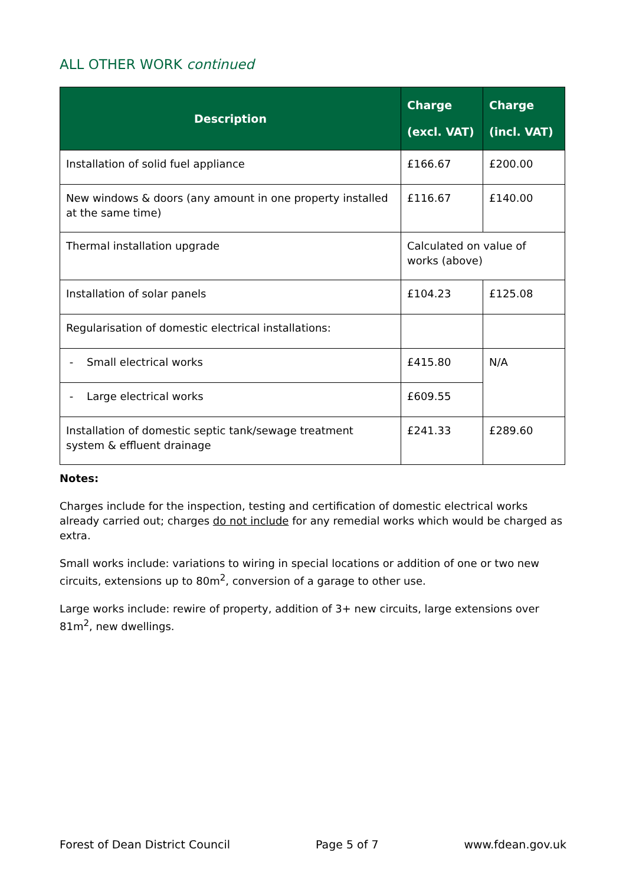ALL OTHER WORK continued
| Description | Charge (excl. VAT) | Charge (incl. VAT) |
| --- | --- | --- |
| Installation of solid fuel appliance | £166.67 | £200.00 |
| New windows & doors (any amount in one property installed at the same time) | £116.67 | £140.00 |
| Thermal installation upgrade | Calculated on value of works (above) | |
| Installation of solar panels | £104.23 | £125.08 |
| Regularisation of domestic electrical installations: | | |
| - Small electrical works | £415.80 | N/A |
| - Large electrical works | £609.55 | |
| Installation of domestic septic tank/sewage treatment system & effluent drainage | £241.33 | £289.60 |
Notes:
Charges include for the inspection, testing and certification of domestic electrical works already carried out; charges do not include for any remedial works which would be charged as extra.
Small works include: variations to wiring in special locations or addition of one or two new circuits, extensions up to 80m<sup>2</sup>, conversion of a garage to other use.
Large works include: rewire of property, addition of 3+ new circuits, large extensions over 81m<sup>2</sup>, new dwellings.
Forest of Dean District Council Page 5 of 7 www.fdean.gov.uk